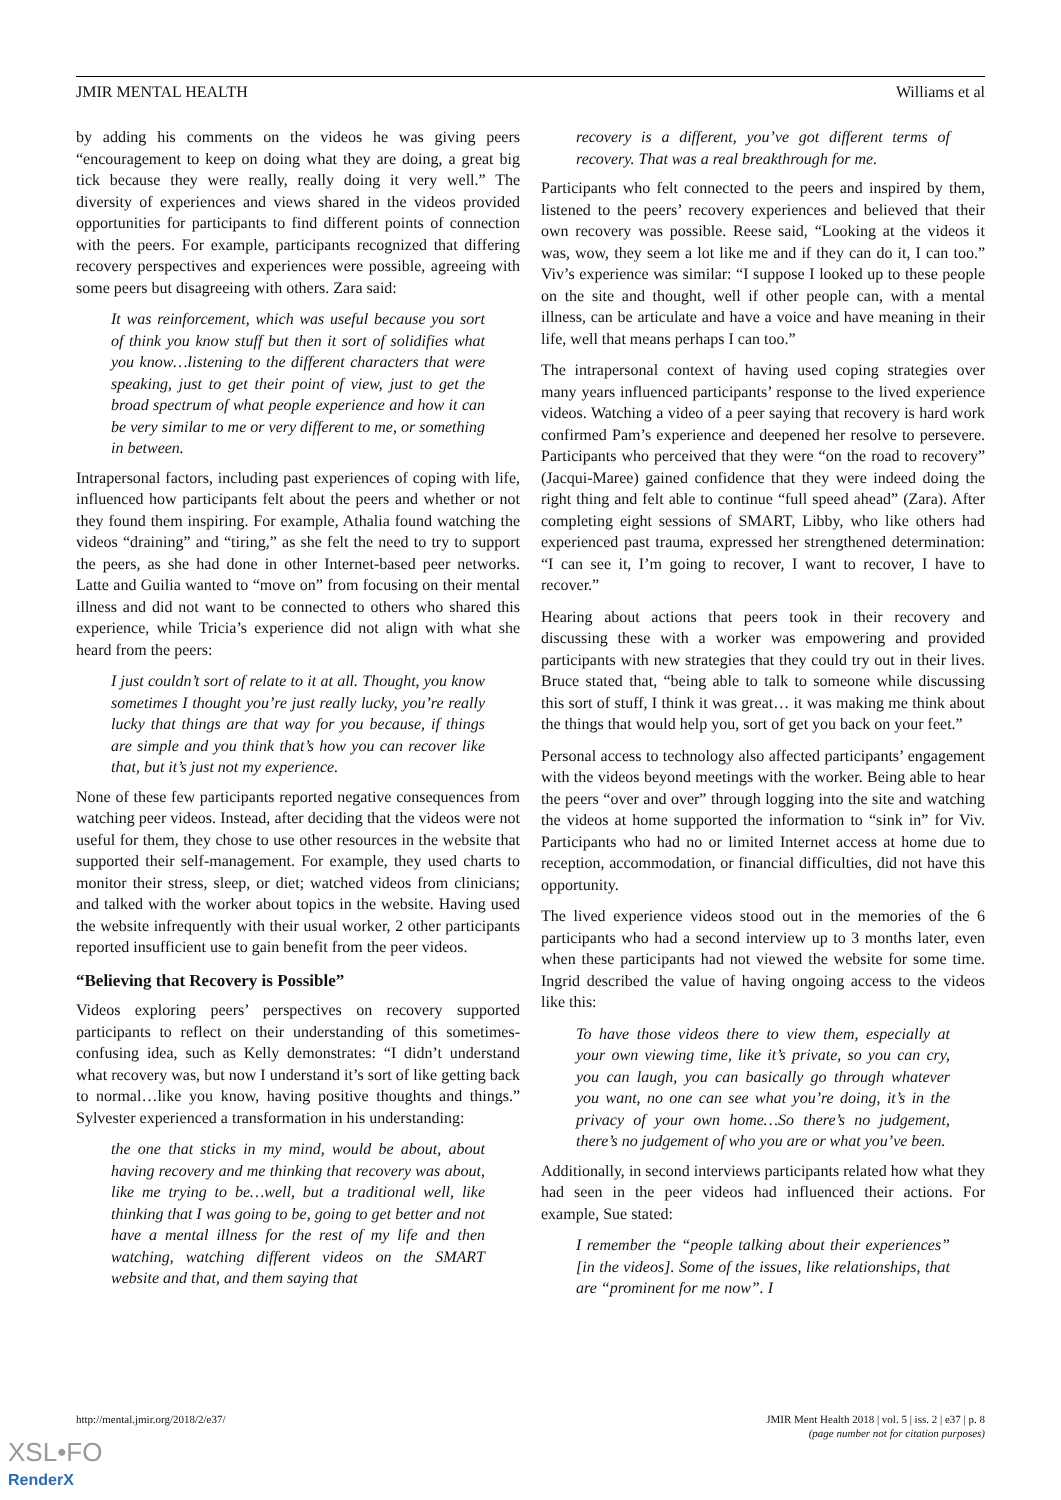JMIR MENTAL HEALTH Williams et al
by adding his comments on the videos he was giving peers “encouragement to keep on doing what they are doing, a great big tick because they were really, really doing it very well.” The diversity of experiences and views shared in the videos provided opportunities for participants to find different points of connection with the peers. For example, participants recognized that differing recovery perspectives and experiences were possible, agreeing with some peers but disagreeing with others. Zara said:
It was reinforcement, which was useful because you sort of think you know stuff but then it sort of solidifies what you know…listening to the different characters that were speaking, just to get their point of view, just to get the broad spectrum of what people experience and how it can be very similar to me or very different to me, or something in between.
Intrapersonal factors, including past experiences of coping with life, influenced how participants felt about the peers and whether or not they found them inspiring. For example, Athalia found watching the videos “draining” and “tiring,” as she felt the need to try to support the peers, as she had done in other Internet-based peer networks. Latte and Guilia wanted to “move on” from focusing on their mental illness and did not want to be connected to others who shared this experience, while Tricia’s experience did not align with what she heard from the peers:
I just couldn’t sort of relate to it at all. Thought, you know sometimes I thought you’re just really lucky, you’re really lucky that things are that way for you because, if things are simple and you think that’s how you can recover like that, but it’s just not my experience.
None of these few participants reported negative consequences from watching peer videos. Instead, after deciding that the videos were not useful for them, they chose to use other resources in the website that supported their self-management. For example, they used charts to monitor their stress, sleep, or diet; watched videos from clinicians; and talked with the worker about topics in the website. Having used the website infrequently with their usual worker, 2 other participants reported insufficient use to gain benefit from the peer videos.
“Believing that Recovery is Possible”
Videos exploring peers’ perspectives on recovery supported participants to reflect on their understanding of this sometimes-confusing idea, such as Kelly demonstrates: “I didn’t understand what recovery was, but now I understand it’s sort of like getting back to normal…like you know, having positive thoughts and things.” Sylvester experienced a transformation in his understanding:
the one that sticks in my mind, would be about, about having recovery and me thinking that recovery was about, like me trying to be…well, but a traditional well, like thinking that I was going to be, going to get better and not have a mental illness for the rest of my life and then watching, watching different videos on the SMART website and that, and them saying that
recovery is a different, you’ve got different terms of recovery. That was a real breakthrough for me.
Participants who felt connected to the peers and inspired by them, listened to the peers’ recovery experiences and believed that their own recovery was possible. Reese said, “Looking at the videos it was, wow, they seem a lot like me and if they can do it, I can too.” Viv’s experience was similar: “I suppose I looked up to these people on the site and thought, well if other people can, with a mental illness, can be articulate and have a voice and have meaning in their life, well that means perhaps I can too.”
The intrapersonal context of having used coping strategies over many years influenced participants’ response to the lived experience videos. Watching a video of a peer saying that recovery is hard work confirmed Pam’s experience and deepened her resolve to persevere. Participants who perceived that they were “on the road to recovery” (Jacqui-Maree) gained confidence that they were indeed doing the right thing and felt able to continue “full speed ahead” (Zara). After completing eight sessions of SMART, Libby, who like others had experienced past trauma, expressed her strengthened determination: “I can see it, I’m going to recover, I want to recover, I have to recover.”
Hearing about actions that peers took in their recovery and discussing these with a worker was empowering and provided participants with new strategies that they could try out in their lives. Bruce stated that, “being able to talk to someone while discussing this sort of stuff, I think it was great… it was making me think about the things that would help you, sort of get you back on your feet.”
Personal access to technology also affected participants’ engagement with the videos beyond meetings with the worker. Being able to hear the peers “over and over” through logging into the site and watching the videos at home supported the information to “sink in” for Viv. Participants who had no or limited Internet access at home due to reception, accommodation, or financial difficulties, did not have this opportunity.
The lived experience videos stood out in the memories of the 6 participants who had a second interview up to 3 months later, even when these participants had not viewed the website for some time. Ingrid described the value of having ongoing access to the videos like this:
To have those videos there to view them, especially at your own viewing time, like it’s private, so you can cry, you can laugh, you can basically go through whatever you want, no one can see what you’re doing, it’s in the privacy of your own home…So there’s no judgement, there’s no judgement of who you are or what you’ve been.
Additionally, in second interviews participants related how what they had seen in the peer videos had influenced their actions. For example, Sue stated:
I remember the “people talking about their experiences” [in the videos]. Some of the issues, like relationships, that are “prominent for me now”. I
http://mental.jmir.org/2018/2/e37/ JMIR Ment Health 2018 | vol. 5 | iss. 2 | e37 | p. 8
(page number not for citation purposes)
XSL•FO
RenderX